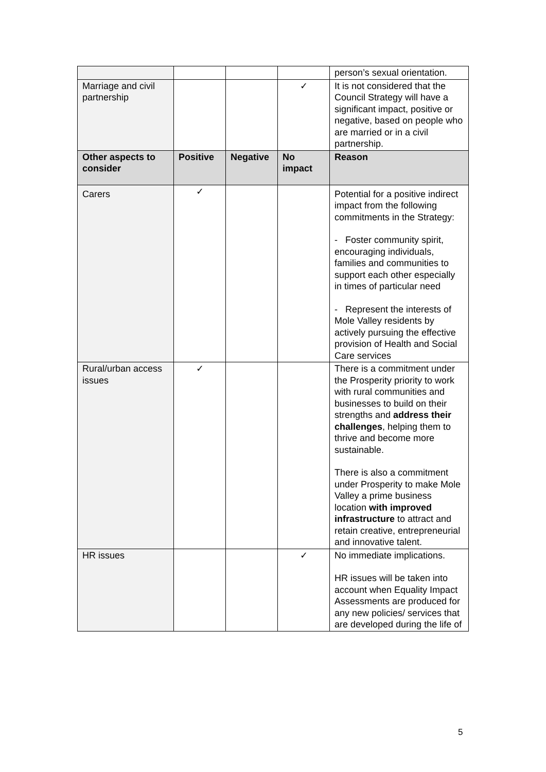| | | | | person’s sexual orientation. |
| Marriage and civil partnership | | | ✓ | It is not considered that the Council Strategy will have a significant impact, positive or negative, based on people who are married or in a civil partnership. |
| Other aspects to consider | Positive | Negative | No impact | Reason |
| Carers | ✓ | | | Potential for a positive indirect impact from the following commitments in the Strategy: - Foster community spirit, encouraging individuals, families and communities to support each other especially in times of particular need - Represent the interests of Mole Valley residents by actively pursuing the effective provision of Health and Social Care services |
| Rural/urban access issues | ✓ | | | There is a commitment under the Prosperity priority to work with rural communities and businesses to build on their strengths and address their challenges , helping them to thrive and become more sustainable. There is also a commitment under Prosperity to make Mole Valley a prime business location with improved infrastructure to attract and retain creative, entrepreneurial and innovative talent. |
| HR issues | | | ✓ | No immediate implications. HR issues will be taken into account when Equality Impact Assessments are produced for any new policies/ services that are developed during the life of |
5